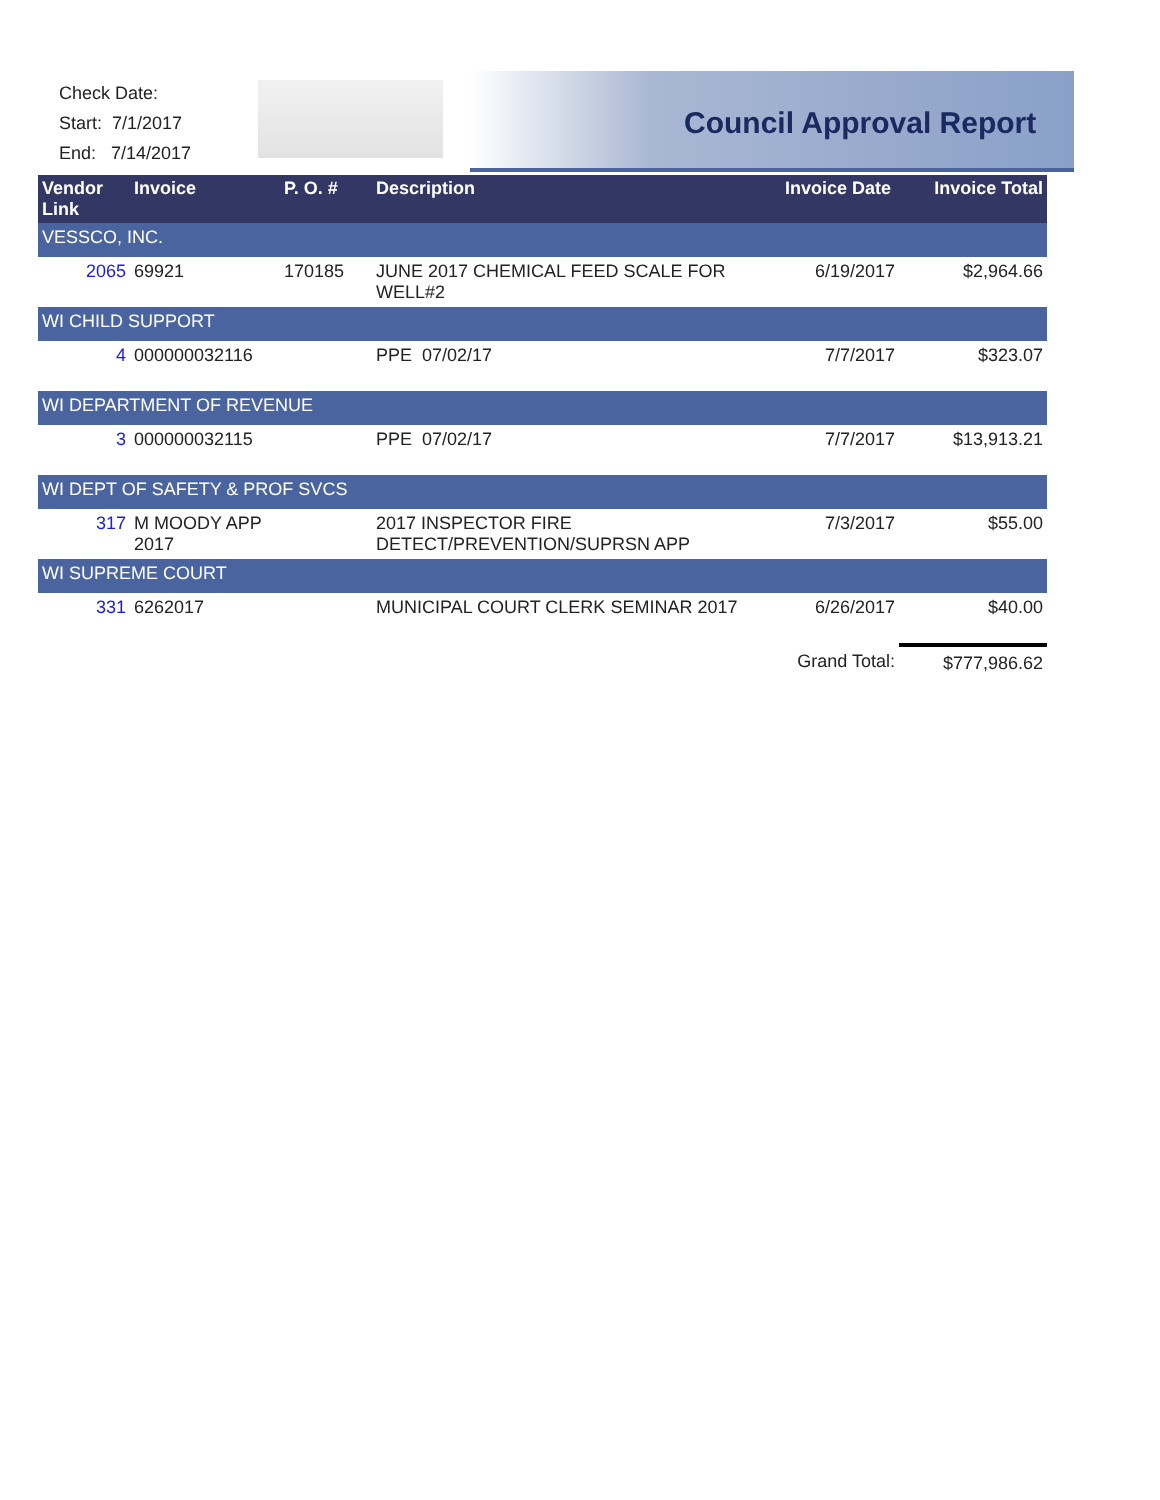Check Date:
Start: 7/1/2017
End: 7/14/2017
Council Approval Report
| Vendor Link | Invoice | P. O. # | Description | Invoice Date | Invoice Total |
| --- | --- | --- | --- | --- | --- |
| VESSCO, INC. | | | | | |
| 2065 | 69921 | 170185 | JUNE 2017 CHEMICAL FEED SCALE FOR WELL#2 | 6/19/2017 | $2,964.66 |
| WI CHILD SUPPORT | | | | | |
| 4 | 000000032116 | | PPE 07/02/17 | 7/7/2017 | $323.07 |
| WI DEPARTMENT OF REVENUE | | | | | |
| 3 | 000000032115 | | PPE 07/02/17 | 7/7/2017 | $13,913.21 |
| WI DEPT OF SAFETY & PROF SVCS | | | | | |
| 317 | M MOODY APP 2017 | | 2017 INSPECTOR FIRE DETECT/PREVENTION/SUPRSN APP | 7/3/2017 | $55.00 |
| WI SUPREME COURT | | | | | |
| 331 | 6262017 | | MUNICIPAL COURT CLERK SEMINAR 2017 | 6/26/2017 | $40.00 |
| | | | | Grand Total: | $777,986.62 |